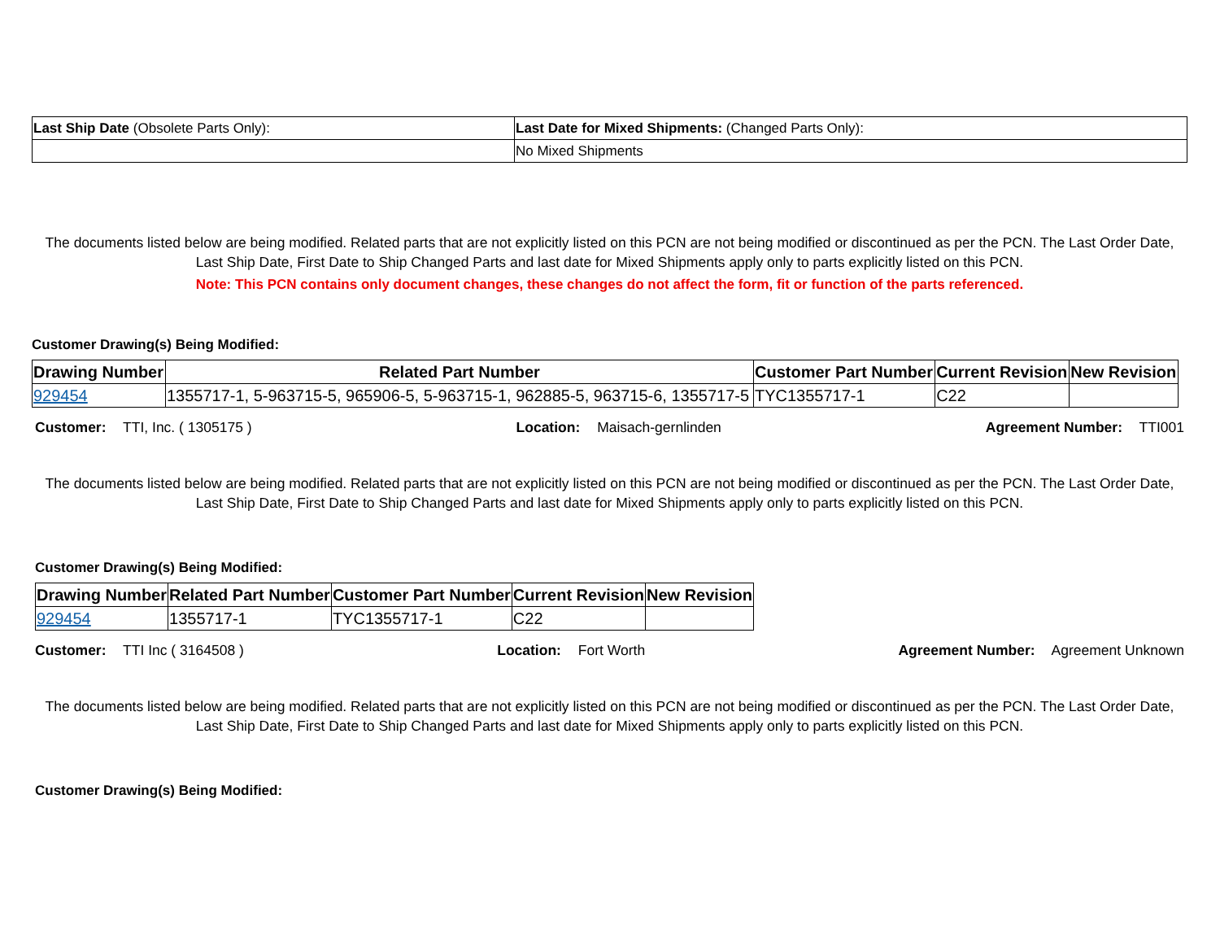| Last Ship Date (Obsolete Parts Only): | Last Date for Mixed Shipments: (Changed Parts Only): |
| | No Mixed Shipments |
The documents listed below are being modified. Related parts that are not explicitly listed on this PCN are not being modified or discontinued as per the PCN. The Last Order Date, Last Ship Date, First Date to Ship Changed Parts and last date for Mixed Shipments apply only to parts explicitly listed on this PCN.
Note: This PCN contains only document changes, these changes do not affect the form, fit or function of the parts referenced.
Customer Drawing(s) Being Modified:
| Drawing Number | Related Part Number | Customer Part Number | Current Revision | New Revision |
| --- | --- | --- | --- | --- |
| 929454 | 1355717-1, 5-963715-5, 965906-5, 5-963715-1, 962885-5, 963715-6, 1355717-5 | TYC1355717-1 | C22 | |
Customer: TTI, Inc. ( 1305175 ) Location: Maisach-gernlinden Agreement Number: TTI001
The documents listed below are being modified. Related parts that are not explicitly listed on this PCN are not being modified or discontinued as per the PCN. The Last Order Date, Last Ship Date, First Date to Ship Changed Parts and last date for Mixed Shipments apply only to parts explicitly listed on this PCN.
Customer Drawing(s) Being Modified:
| Drawing Number | Related Part Number | Customer Part Number | Current Revision | New Revision |
| --- | --- | --- | --- | --- |
| 929454 | 1355717-1 | TYC1355717-1 | C22 | |
Customer: TTI Inc ( 3164508 ) Location: Fort Worth Agreement Number: Agreement Unknown
The documents listed below are being modified. Related parts that are not explicitly listed on this PCN are not being modified or discontinued as per the PCN. The Last Order Date, Last Ship Date, First Date to Ship Changed Parts and last date for Mixed Shipments apply only to parts explicitly listed on this PCN.
Customer Drawing(s) Being Modified: